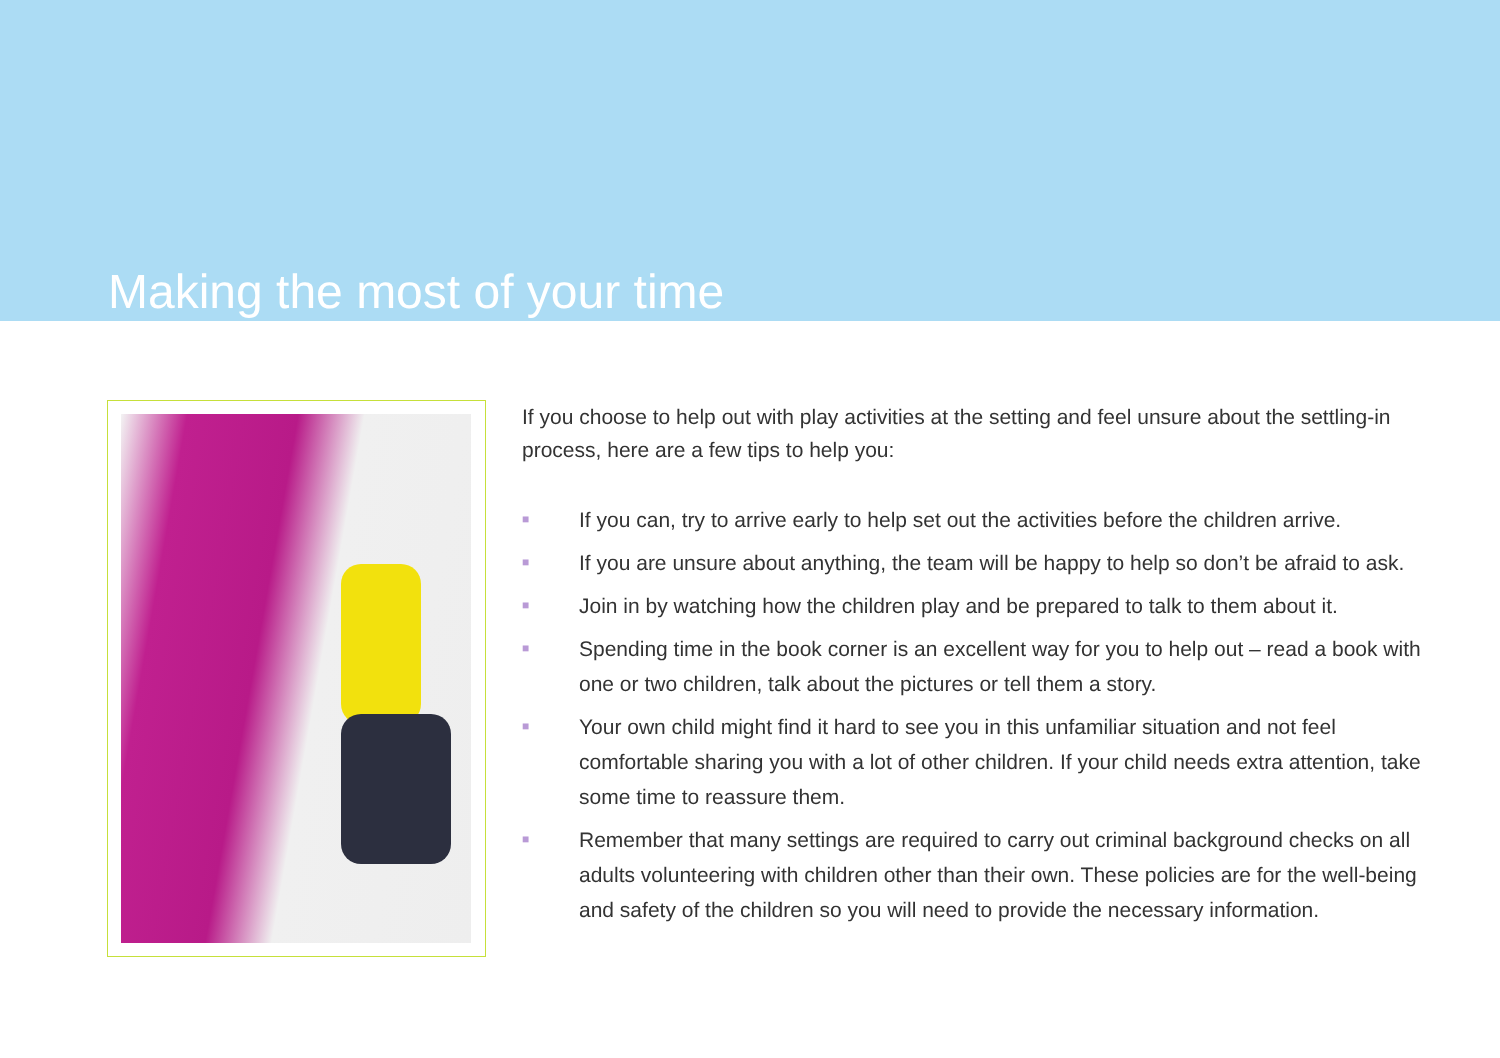Making the most of your time
If you choose to help out with play activities at the setting and feel unsure about the settling-in process, here are a few tips to help you:
■ If you can, try to arrive early to help set out the activities before the children arrive.
■ If you are unsure about anything, the team will be happy to help so don’t be afraid to ask.
■ Join in by watching how the children play and be prepared to talk to them about it.
■ Spending time in the book corner is an excellent way for you to help out – read a book with one or two children, talk about the pictures or tell them a story.
■ Your own child might find it hard to see you in this unfamiliar situation and not feel comfortable sharing you with a lot of other children. If your child needs extra attention, take some time to reassure them.
■ Remember that many settings are required to carry out criminal background checks on all adults volunteering with children other than their own. These policies are for the well-being and safety of the children so you will need to provide the necessary information.